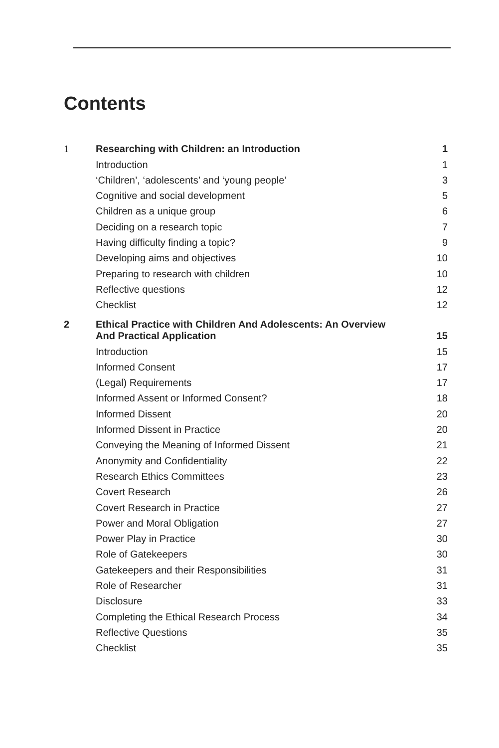Contents
| 1 | Researching with Children: an Introduction | 1 |
| | Introduction | 1 |
| | ‘Children’, ‘adolescents’ and ‘young people’ | 3 |
| | Cognitive and social development | 5 |
| | Children as a unique group | 6 |
| | Deciding on a research topic | 7 |
| | Having difficulty finding a topic? | 9 |
| | Developing aims and objectives | 10 |
| | Preparing to research with children | 10 |
| | Reflective questions | 12 |
| | Checklist | 12 |
| 2 | Ethical Practice with Children And Adolescents: An Overview And Practical Application | 15 |
| | Introduction | 15 |
| | Informed Consent | 17 |
| | (Legal) Requirements | 17 |
| | Informed Assent or Informed Consent? | 18 |
| | Informed Dissent | 20 |
| | Informed Dissent in Practice | 20 |
| | Conveying the Meaning of Informed Dissent | 21 |
| | Anonymity and Confidentiality | 22 |
| | Research Ethics Committees | 23 |
| | Covert Research | 26 |
| | Covert Research in Practice | 27 |
| | Power and Moral Obligation | 27 |
| | Power Play in Practice | 30 |
| | Role of Gatekeepers | 30 |
| | Gatekeepers and their Responsibilities | 31 |
| | Role of Researcher | 31 |
| | Disclosure | 33 |
| | Completing the Ethical Research Process | 34 |
| | Reflective Questions | 35 |
| | Checklist | 35 |